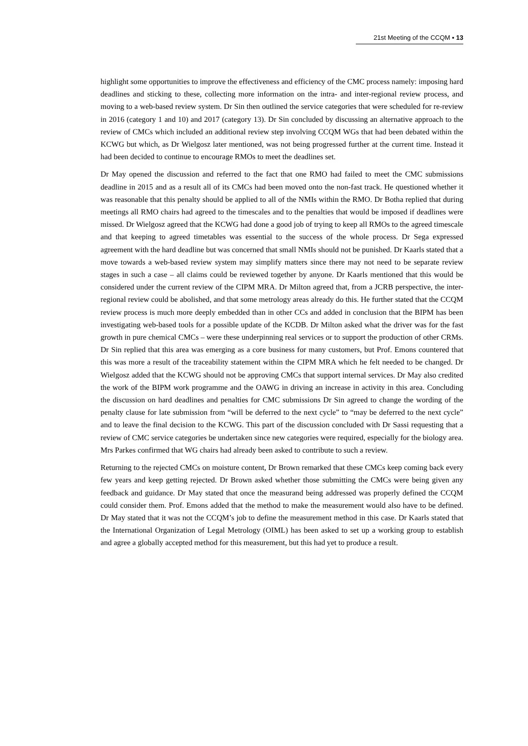21st Meeting of the CCQM ▪ 13
highlight some opportunities to improve the effectiveness and efficiency of the CMC process namely: imposing hard deadlines and sticking to these, collecting more information on the intra- and inter-regional review process, and moving to a web-based review system. Dr Sin then outlined the service categories that were scheduled for re-review in 2016 (category 1 and 10) and 2017 (category 13). Dr Sin concluded by discussing an alternative approach to the review of CMCs which included an additional review step involving CCQM WGs that had been debated within the KCWG but which, as Dr Wielgosz later mentioned, was not being progressed further at the current time. Instead it had been decided to continue to encourage RMOs to meet the deadlines set.
Dr May opened the discussion and referred to the fact that one RMO had failed to meet the CMC submissions deadline in 2015 and as a result all of its CMCs had been moved onto the non-fast track. He questioned whether it was reasonable that this penalty should be applied to all of the NMIs within the RMO. Dr Botha replied that during meetings all RMO chairs had agreed to the timescales and to the penalties that would be imposed if deadlines were missed. Dr Wielgosz agreed that the KCWG had done a good job of trying to keep all RMOs to the agreed timescale and that keeping to agreed timetables was essential to the success of the whole process. Dr Sega expressed agreement with the hard deadline but was concerned that small NMIs should not be punished. Dr Kaarls stated that a move towards a web-based review system may simplify matters since there may not need to be separate review stages in such a case – all claims could be reviewed together by anyone. Dr Kaarls mentioned that this would be considered under the current review of the CIPM MRA. Dr Milton agreed that, from a JCRB perspective, the inter-regional review could be abolished, and that some metrology areas already do this. He further stated that the CCQM review process is much more deeply embedded than in other CCs and added in conclusion that the BIPM has been investigating web-based tools for a possible update of the KCDB. Dr Milton asked what the driver was for the fast growth in pure chemical CMCs – were these underpinning real services or to support the production of other CRMs. Dr Sin replied that this area was emerging as a core business for many customers, but Prof. Emons countered that this was more a result of the traceability statement within the CIPM MRA which he felt needed to be changed. Dr Wielgosz added that the KCWG should not be approving CMCs that support internal services. Dr May also credited the work of the BIPM work programme and the OAWG in driving an increase in activity in this area. Concluding the discussion on hard deadlines and penalties for CMC submissions Dr Sin agreed to change the wording of the penalty clause for late submission from “will be deferred to the next cycle” to “may be deferred to the next cycle” and to leave the final decision to the KCWG. This part of the discussion concluded with Dr Sassi requesting that a review of CMC service categories be undertaken since new categories were required, especially for the biology area. Mrs Parkes confirmed that WG chairs had already been asked to contribute to such a review.
Returning to the rejected CMCs on moisture content, Dr Brown remarked that these CMCs keep coming back every few years and keep getting rejected. Dr Brown asked whether those submitting the CMCs were being given any feedback and guidance. Dr May stated that once the measurand being addressed was properly defined the CCQM could consider them. Prof. Emons added that the method to make the measurement would also have to be defined. Dr May stated that it was not the CCQM’s job to define the measurement method in this case. Dr Kaarls stated that the International Organization of Legal Metrology (OIML) has been asked to set up a working group to establish and agree a globally accepted method for this measurement, but this had yet to produce a result.